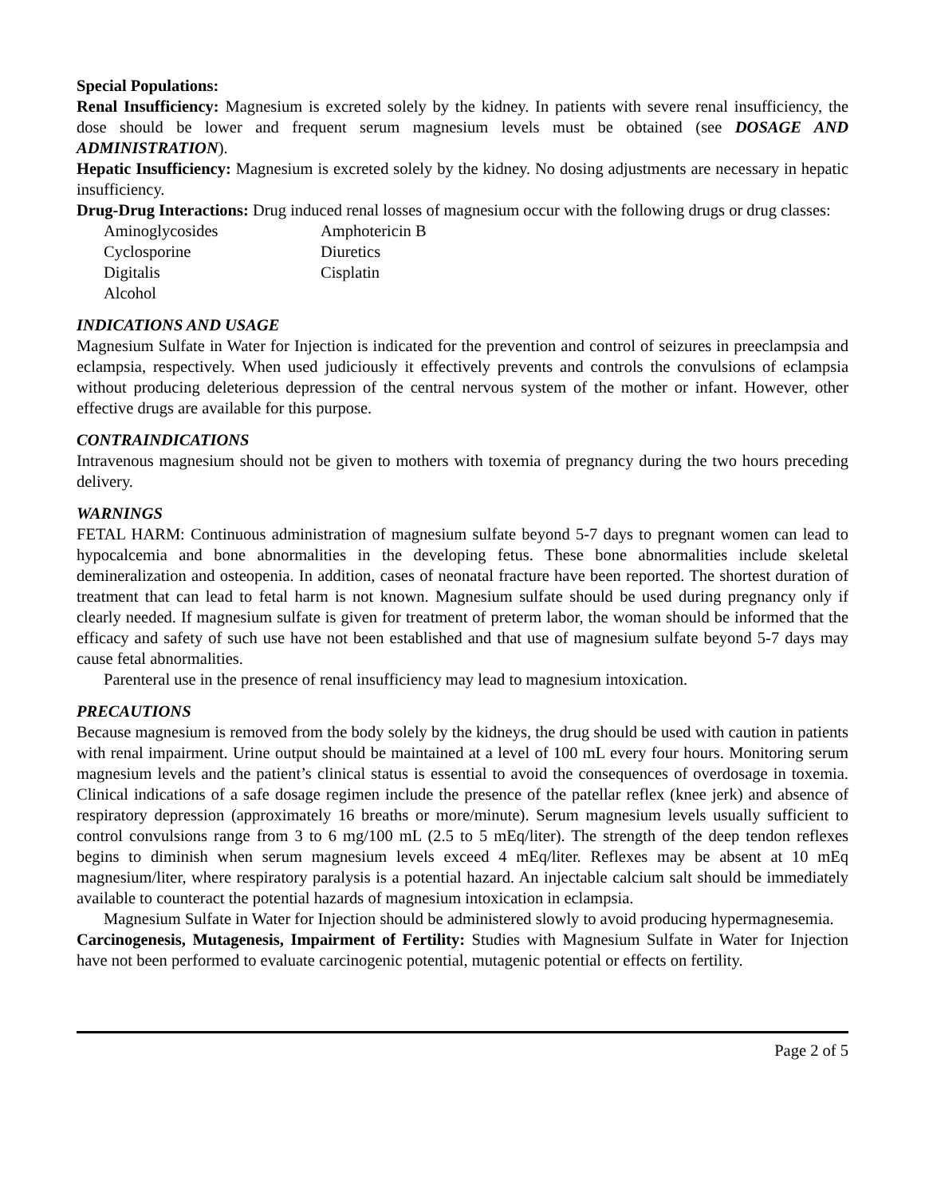Special Populations:
Renal Insufficiency: Magnesium is excreted solely by the kidney. In patients with severe renal insufficiency, the dose should be lower and frequent serum magnesium levels must be obtained (see DOSAGE AND ADMINISTRATION).
Hepatic Insufficiency: Magnesium is excreted solely by the kidney. No dosing adjustments are necessary in hepatic insufficiency.
Drug-Drug Interactions: Drug induced renal losses of magnesium occur with the following drugs or drug classes:
| Aminoglycosides | Amphotericin B |
| Cyclosporine | Diuretics |
| Digitalis | Cisplatin |
| Alcohol | |
INDICATIONS AND USAGE
Magnesium Sulfate in Water for Injection is indicated for the prevention and control of seizures in preeclampsia and eclampsia, respectively. When used judiciously it effectively prevents and controls the convulsions of eclampsia without producing deleterious depression of the central nervous system of the mother or infant. However, other effective drugs are available for this purpose.
CONTRAINDICATIONS
Intravenous magnesium should not be given to mothers with toxemia of pregnancy during the two hours preceding delivery.
WARNINGS
FETAL HARM: Continuous administration of magnesium sulfate beyond 5-7 days to pregnant women can lead to hypocalcemia and bone abnormalities in the developing fetus. These bone abnormalities include skeletal demineralization and osteopenia. In addition, cases of neonatal fracture have been reported. The shortest duration of treatment that can lead to fetal harm is not known. Magnesium sulfate should be used during pregnancy only if clearly needed. If magnesium sulfate is given for treatment of preterm labor, the woman should be informed that the efficacy and safety of such use have not been established and that use of magnesium sulfate beyond 5-7 days may cause fetal abnormalities.
Parenteral use in the presence of renal insufficiency may lead to magnesium intoxication.
PRECAUTIONS
Because magnesium is removed from the body solely by the kidneys, the drug should be used with caution in patients with renal impairment. Urine output should be maintained at a level of 100 mL every four hours. Monitoring serum magnesium levels and the patient’s clinical status is essential to avoid the consequences of overdosage in toxemia. Clinical indications of a safe dosage regimen include the presence of the patellar reflex (knee jerk) and absence of respiratory depression (approximately 16 breaths or more/minute). Serum magnesium levels usually sufficient to control convulsions range from 3 to 6 mg/100 mL (2.5 to 5 mEq/liter). The strength of the deep tendon reflexes begins to diminish when serum magnesium levels exceed 4 mEq/liter. Reflexes may be absent at 10 mEq magnesium/liter, where respiratory paralysis is a potential hazard. An injectable calcium salt should be immediately available to counteract the potential hazards of magnesium intoxication in eclampsia.
Magnesium Sulfate in Water for Injection should be administered slowly to avoid producing hypermagnesemia.
Carcinogenesis, Mutagenesis, Impairment of Fertility: Studies with Magnesium Sulfate in Water for Injection have not been performed to evaluate carcinogenic potential, mutagenic potential or effects on fertility.
Page 2 of 5